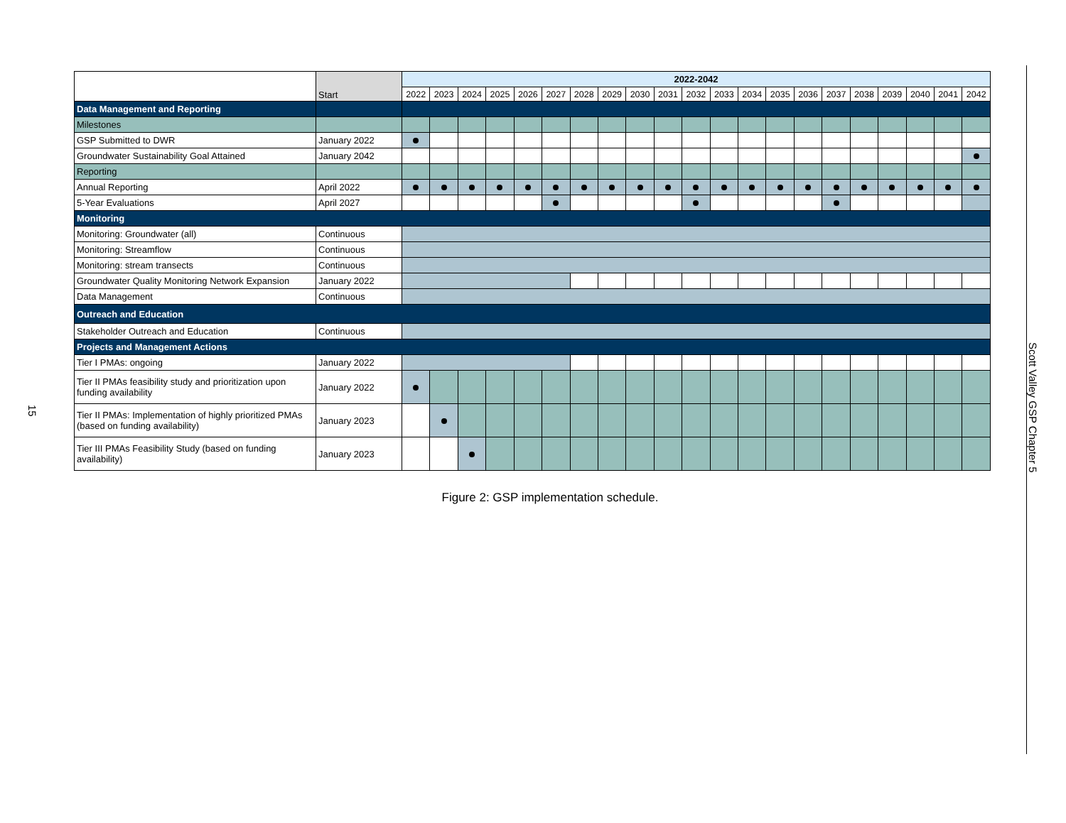15
| | Start | 2022-2042 | | | | | | | | | | | | | | | | | | | | |
| --- | --- | --- | --- | --- | --- | --- | --- | --- | --- | --- | --- | --- | --- | --- | --- | --- | --- | --- | --- | --- | --- | --- |
| | | 2022 | 2023 | 2024 | 2025 | 2026 | 2027 | 2028 | 2029 | 2030 | 2031 | 2032 | 2033 | 2034 | 2035 | 2036 | 2037 | 2038 | 2039 | 2040 | 2041 | 2042 |
| Data Management and Reporting | | | | | | | | | | | | | | | | | | | | | | |
| Milestones | | | | | | | | | | | | | | | | | | | | | | |
| GSP Submitted to DWR | January 2022 | | | | | | | | | | | | | | | | | | | | | |
| Groundwater Sustainability Goal Attained | January 2042 | | | | | | | | | | | | | | | | | | | | | |
| Reporting | | | | | | | | | | | | | | | | | | | | | | |
| Annual Reporting | April 2022 | | | | | | | | | | | | | | | | | | | | | |
| 5-Year Evaluations | April 2027 | | | | | | | | | | | | | | | | | | | | | |
| Monitoring | | | | | | | | | | | | | | | | | | | | | | |
| Monitoring: Groundwater (all) | Continuous | | | | | | | | | | | | | | | | | | | | | |
| Monitoring: Streamflow | Continuous | | | | | | | | | | | | | | | | | | | | | |
| Monitoring: stream transects | Continuous | | | | | | | | | | | | | | | | | | | | | |
| Groundwater Quality Monitoring Network Expansion | January 2022 | | | | | | | | | | | | | | | | | | | | | |
| Data Management | Continuous | | | | | | | | | | | | | | | | | | | | | |
| Outreach and Education | | | | | | | | | | | | | | | | | | | | | | |
| Stakeholder Outreach and Education | Continuous | | | | | | | | | | | | | | | | | | | | | |
| Projects and Management Actions | | | | | | | | | | | | | | | | | | | | | | |
| Tier I PMAs: ongoing | January 2022 | | | | | | | | | | | | | | | | | | | | | |
| Tier II PMAs feasibility study and prioritization upon funding availability | January 2022 | | | | | | | | | | | | | | | | | | | | | |
| Tier II PMAs: Implementation of highly prioritized PMAs (based on funding availability) | January 2023 | | | | | | | | | | | | | | | | | | | | | |
| Tier III PMAs Feasibility Study (based on funding availability) | January 2023 | | | | | | | | | | | | | | | | | | | | | |
Figure 2: GSP implementation schedule.
Scott Valley GSP Chapter 5